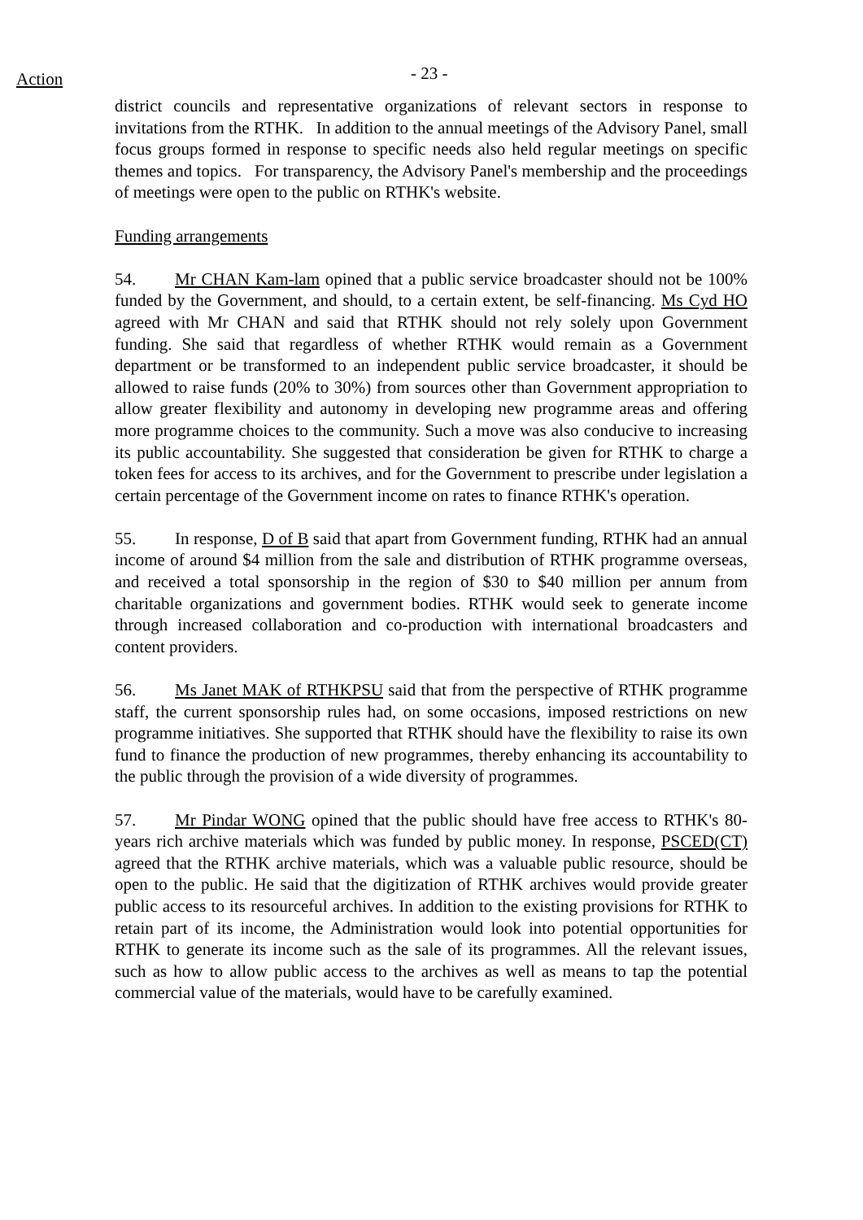Action - 23 -
district councils and representative organizations of relevant sectors in response to invitations from the RTHK. In addition to the annual meetings of the Advisory Panel, small focus groups formed in response to specific needs also held regular meetings on specific themes and topics. For transparency, the Advisory Panel's membership and the proceedings of meetings were open to the public on RTHK's website.
Funding arrangements
54. Mr CHAN Kam-lam opined that a public service broadcaster should not be 100% funded by the Government, and should, to a certain extent, be self-financing. Ms Cyd HO agreed with Mr CHAN and said that RTHK should not rely solely upon Government funding. She said that regardless of whether RTHK would remain as a Government department or be transformed to an independent public service broadcaster, it should be allowed to raise funds (20% to 30%) from sources other than Government appropriation to allow greater flexibility and autonomy in developing new programme areas and offering more programme choices to the community. Such a move was also conducive to increasing its public accountability. She suggested that consideration be given for RTHK to charge a token fees for access to its archives, and for the Government to prescribe under legislation a certain percentage of the Government income on rates to finance RTHK's operation.
55. In response, D of B said that apart from Government funding, RTHK had an annual income of around $4 million from the sale and distribution of RTHK programme overseas, and received a total sponsorship in the region of $30 to $40 million per annum from charitable organizations and government bodies. RTHK would seek to generate income through increased collaboration and co-production with international broadcasters and content providers.
56. Ms Janet MAK of RTHKPSU said that from the perspective of RTHK programme staff, the current sponsorship rules had, on some occasions, imposed restrictions on new programme initiatives. She supported that RTHK should have the flexibility to raise its own fund to finance the production of new programmes, thereby enhancing its accountability to the public through the provision of a wide diversity of programmes.
57. Mr Pindar WONG opined that the public should have free access to RTHK's 80-years rich archive materials which was funded by public money. In response, PSCED(CT) agreed that the RTHK archive materials, which was a valuable public resource, should be open to the public. He said that the digitization of RTHK archives would provide greater public access to its resourceful archives. In addition to the existing provisions for RTHK to retain part of its income, the Administration would look into potential opportunities for RTHK to generate its income such as the sale of its programmes. All the relevant issues, such as how to allow public access to the archives as well as means to tap the potential commercial value of the materials, would have to be carefully examined.